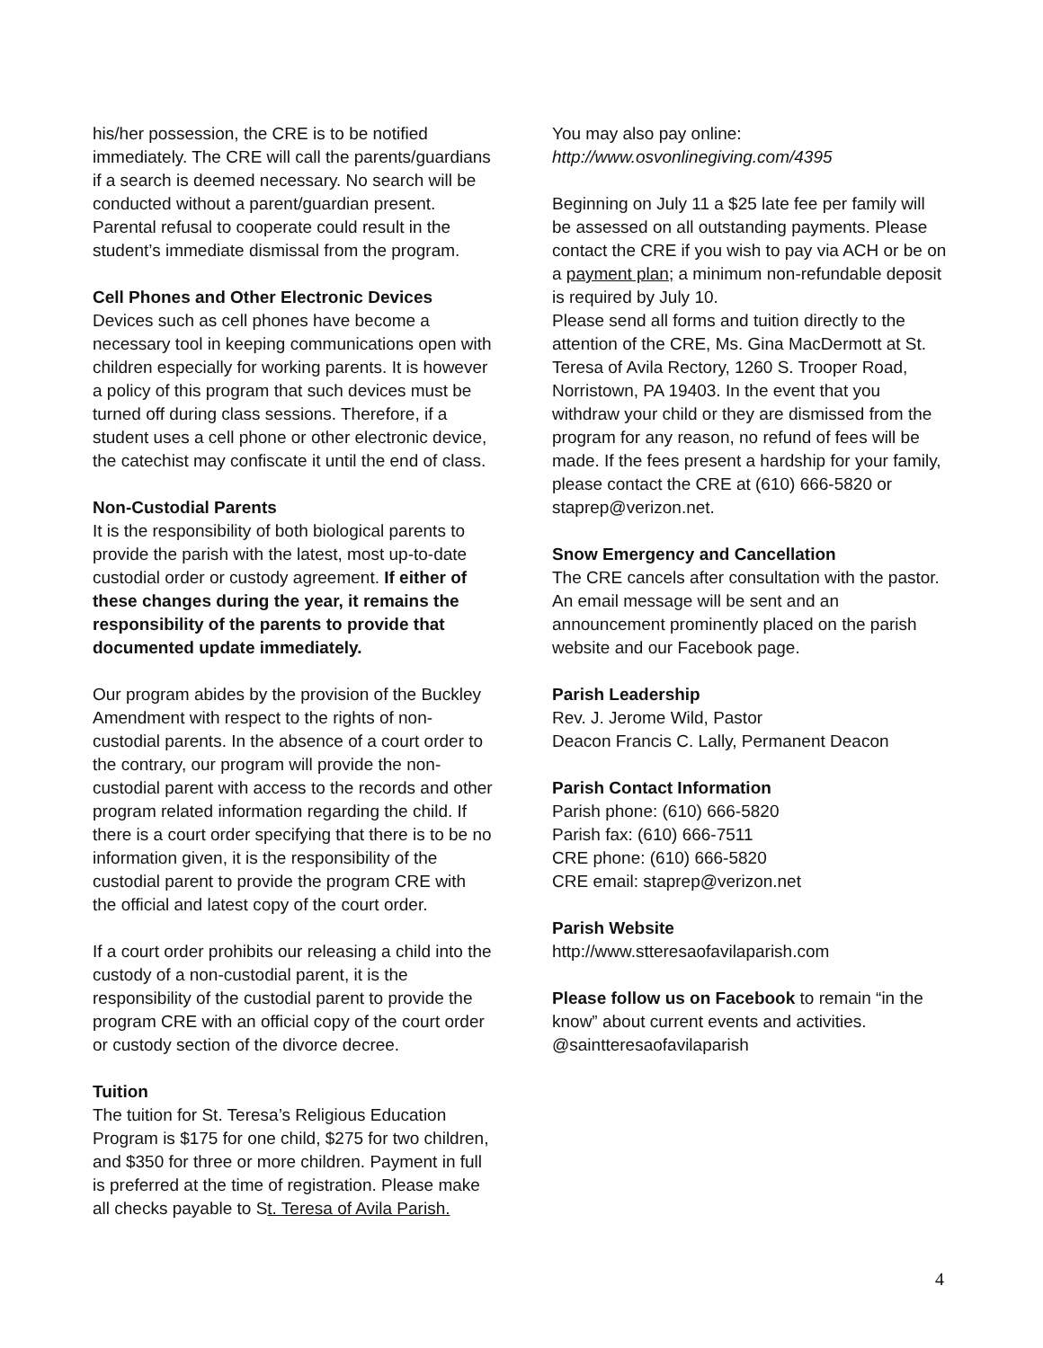his/her possession, the CRE is to be notified immediately. The CRE will call the parents/guardians if a search is deemed necessary. No search will be conducted without a parent/guardian present. Parental refusal to cooperate could result in the student’s immediate dismissal from the program.
Cell Phones and Other Electronic Devices
Devices such as cell phones have become a necessary tool in keeping communications open with children especially for working parents. It is however a policy of this program that such devices must be turned off during class sessions. Therefore, if a student uses a cell phone or other electronic device, the catechist may confiscate it until the end of class.
Non-Custodial Parents
It is the responsibility of both biological parents to provide the parish with the latest, most up-to-date custodial order or custody agreement. If either of these changes during the year, it remains the responsibility of the parents to provide that documented update immediately.
Our program abides by the provision of the Buckley Amendment with respect to the rights of non-custodial parents. In the absence of a court order to the contrary, our program will provide the non-custodial parent with access to the records and other program related information regarding the child. If there is a court order specifying that there is to be no information given, it is the responsibility of the custodial parent to provide the program CRE with the official and latest copy of the court order.
If a court order prohibits our releasing a child into the custody of a non-custodial parent, it is the responsibility of the custodial parent to provide the program CRE with an official copy of the court order or custody section of the divorce decree.
Tuition
The tuition for St. Teresa’s Religious Education Program is $175 for one child, $275 for two children, and $350 for three or more children. Payment in full is preferred at the time of registration. Please make all checks payable to St. Teresa of Avila Parish.
You may also pay online:
http://www.osvonlinegiving.com/4395
Beginning on July 11 a $25 late fee per family will be assessed on all outstanding payments. Please contact the CRE if you wish to pay via ACH or be on a payment plan; a minimum non-refundable deposit is required by July 10.
Please send all forms and tuition directly to the attention of the CRE, Ms. Gina MacDermott at St. Teresa of Avila Rectory, 1260 S. Trooper Road, Norristown, PA 19403. In the event that you withdraw your child or they are dismissed from the program for any reason, no refund of fees will be made. If the fees present a hardship for your family, please contact the CRE at (610) 666-5820 or staprep@verizon.net.
Snow Emergency and Cancellation
The CRE cancels after consultation with the pastor. An email message will be sent and an announcement prominently placed on the parish website and our Facebook page.
Parish Leadership
Rev. J. Jerome Wild, Pastor
Deacon Francis C. Lally, Permanent Deacon
Parish Contact Information
Parish phone: (610) 666-5820
Parish fax: (610) 666-7511
CRE phone: (610) 666-5820
CRE email: staprep@verizon.net
Parish Website
http://www.stteresaofavilaparish.com
Please follow us on Facebook to remain “in the know” about current events and activities.
@saintteresaofavilaparish
4